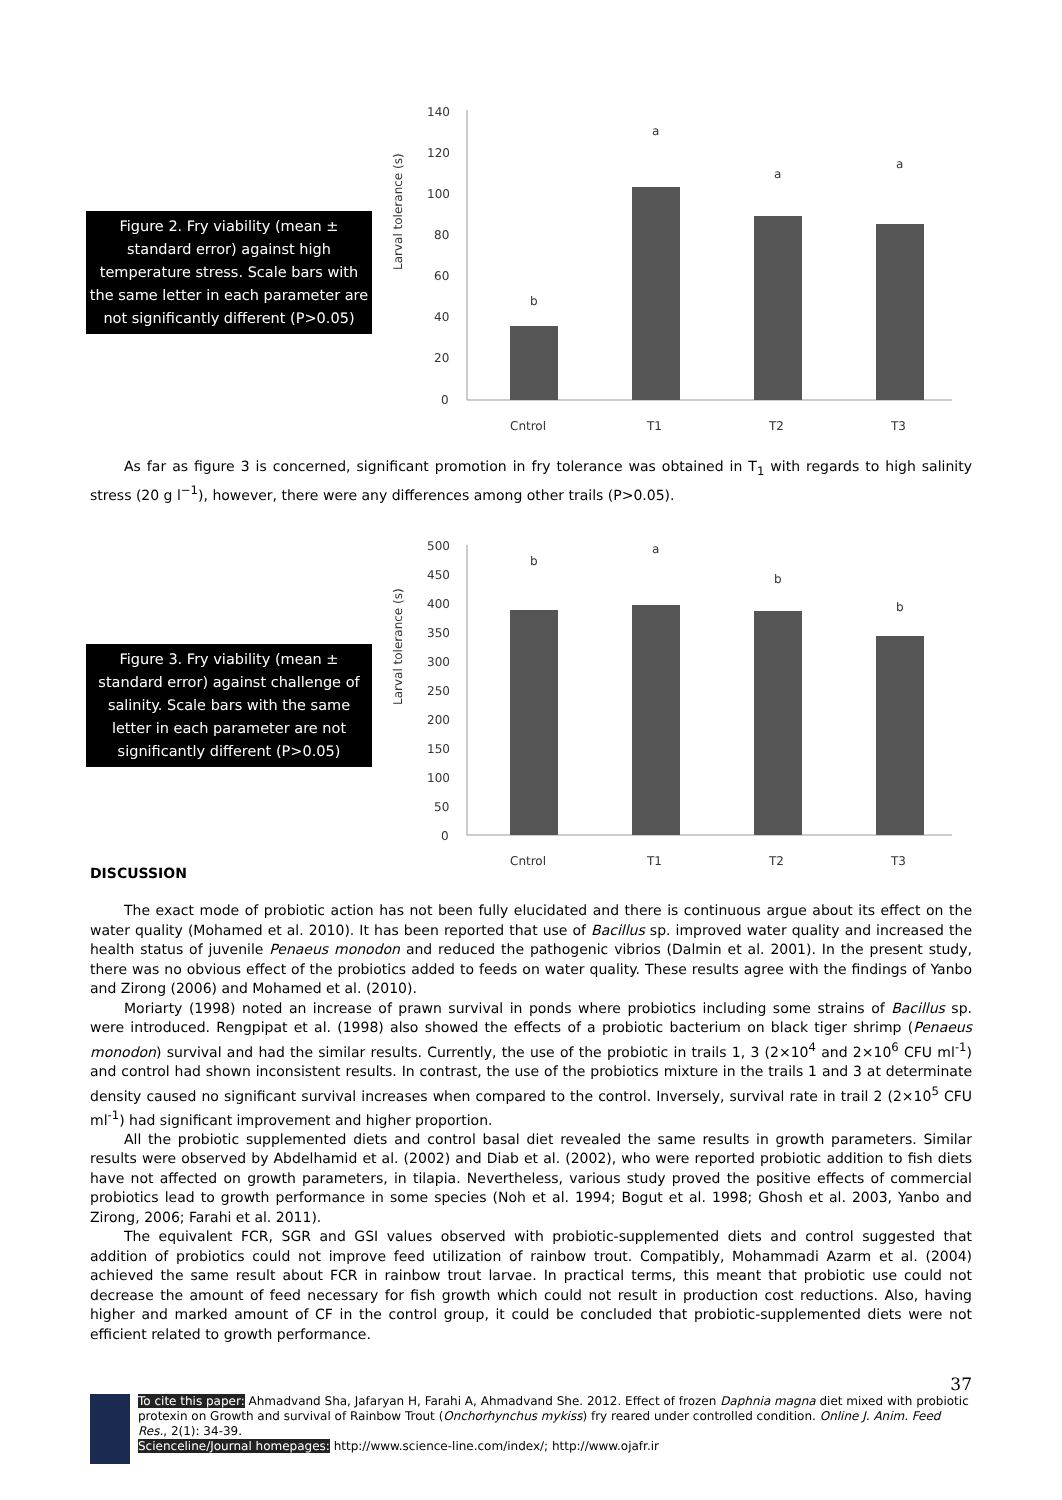Figure 2. Fry viability (mean ± standard error) against high temperature stress. Scale bars with the same letter in each parameter are not significantly different (P>0.05)
Larval tolerance (s)
140
120
100
80
60
40
20
0
b
a
a
a
Cntrol
T1
T2
T3
As far as figure 3 is concerned, significant promotion in fry tolerance was obtained in T<sub>1</sub> with regards to high salinity stress (20 g l<sup>−1</sup>), however, there were any differences among other trails (P>0.05).
Figure 3. Fry viability (mean ± standard error) against challenge of salinity. Scale bars with the same letter in each parameter are not significantly different (P>0.05)
Larval tolerance (s)
500
450
400
350
300
250
200
150
100
50
0
b
a
b
b
Cntrol
T1
T2
T3
DISCUSSION
The exact mode of probiotic action has not been fully elucidated and there is continuous argue about its effect on the water quality (Mohamed et al. 2010). It has been reported that use of Bacillus sp. improved water quality and increased the health status of juvenile Penaeus monodon and reduced the pathogenic vibrios (Dalmin et al. 2001). In the present study, there was no obvious effect of the probiotics added to feeds on water quality. These results agree with the findings of Yanbo and Zirong (2006) and Mohamed et al. (2010).
Moriarty (1998) noted an increase of prawn survival in ponds where probiotics including some strains of Bacillus sp. were introduced. Rengpipat et al. (1998) also showed the effects of a probiotic bacterium on black tiger shrimp (Penaeus monodon) survival and had the similar results. Currently, the use of the probiotic in trails 1, 3 (2×10<sup>4</sup> and 2×10<sup>6</sup> CFU ml<sup>-1</sup>) and control had shown inconsistent results. In contrast, the use of the probiotics mixture in the trails 1 and 3 at determinate density caused no significant survival increases when compared to the control. Inversely, survival rate in trail 2 (2×10<sup>5</sup> CFU ml<sup>-1</sup>) had significant improvement and higher proportion.
All the probiotic supplemented diets and control basal diet revealed the same results in growth parameters. Similar results were observed by Abdelhamid et al. (2002) and Diab et al. (2002), who were reported probiotic addition to fish diets have not affected on growth parameters, in tilapia. Nevertheless, various study proved the positive effects of commercial probiotics lead to growth performance in some species (Noh et al. 1994; Bogut et al. 1998; Ghosh et al. 2003, Yanbo and Zirong, 2006; Farahi et al. 2011).
The equivalent FCR, SGR and GSI values observed with probiotic-supplemented diets and control suggested that addition of probiotics could not improve feed utilization of rainbow trout. Compatibly, Mohammadi Azarm et al. (2004) achieved the same result about FCR in rainbow trout larvae. In practical terms, this meant that probiotic use could not decrease the amount of feed necessary for fish growth which could not result in production cost reductions. Also, having higher and marked amount of CF in the control group, it could be concluded that probiotic-supplemented diets were not efficient related to growth performance.
37
To cite this paper: Ahmadvand Sha, Jafaryan H, Farahi A, Ahmadvand She. 2012. Effect of frozen Daphnia magna diet mixed with probiotic protexin on Growth and survival of Rainbow Trout (Onchorhynchus mykiss) fry reared under controlled condition. Online J. Anim. Feed Res., 2(1): 34-39.
Scienceline/Journal homepages: http://www.science-line.com/index/; http://www.ojafr.ir